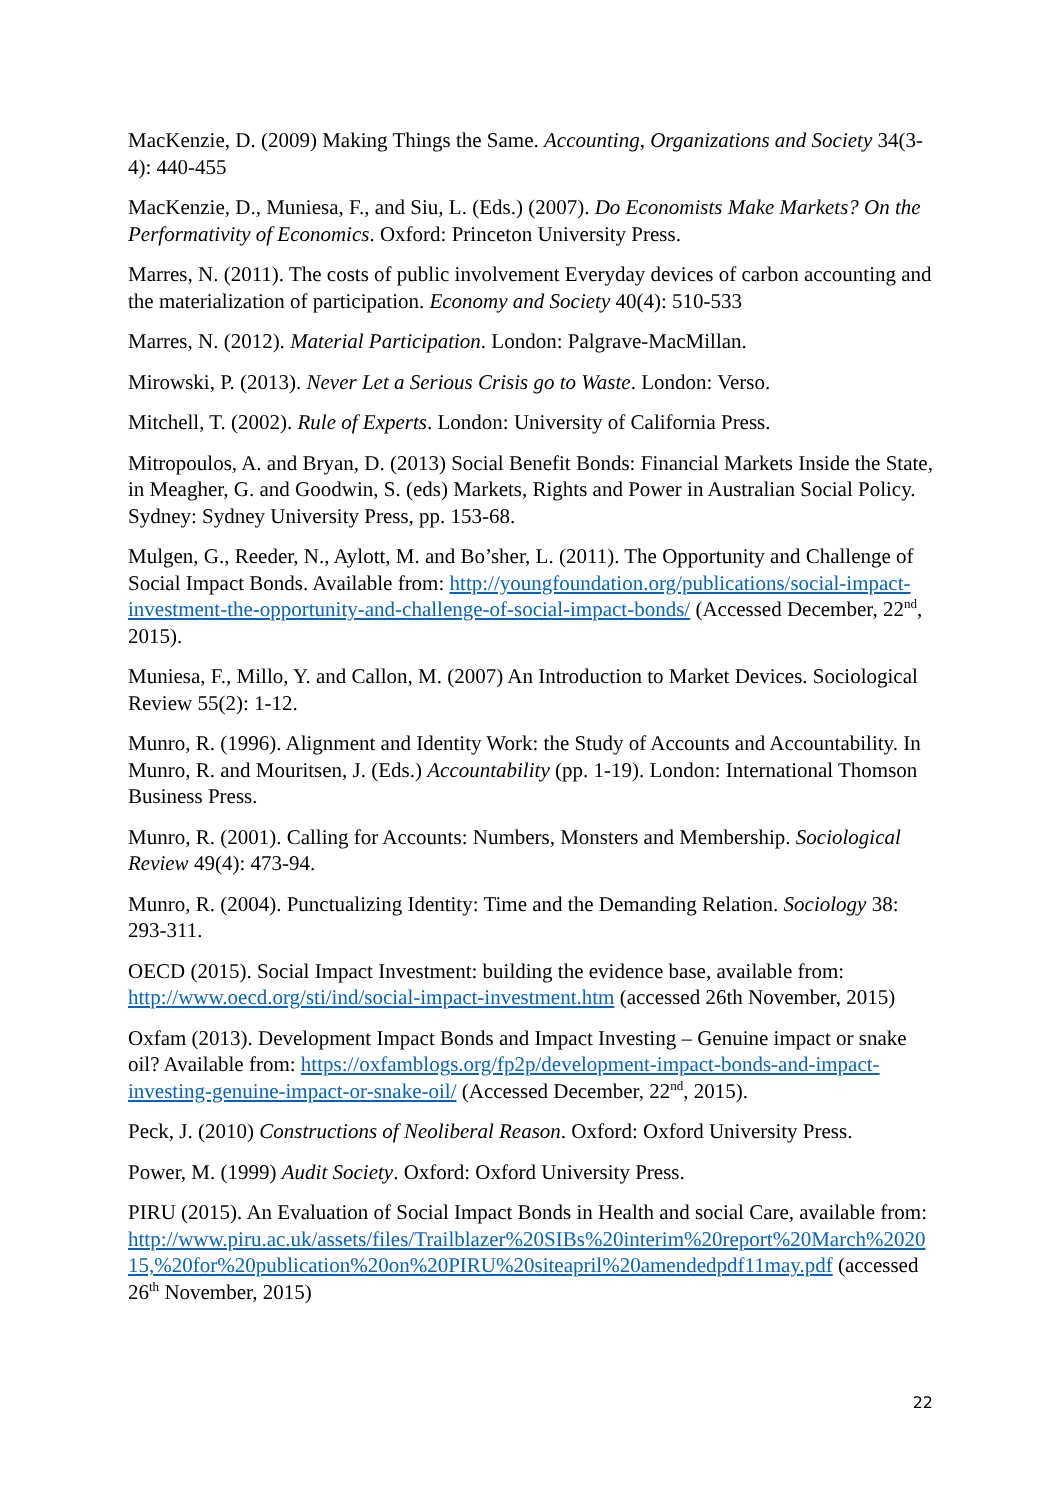MacKenzie, D. (2009) Making Things the Same. Accounting, Organizations and Society 34(3-4): 440-455
MacKenzie, D., Muniesa, F., and Siu, L. (Eds.) (2007). Do Economists Make Markets? On the Performativity of Economics. Oxford: Princeton University Press.
Marres, N. (2011). The costs of public involvement Everyday devices of carbon accounting and the materialization of participation. Economy and Society 40(4): 510-533
Marres, N. (2012). Material Participation. London: Palgrave-MacMillan.
Mirowski, P. (2013). Never Let a Serious Crisis go to Waste. London: Verso.
Mitchell, T. (2002). Rule of Experts. London: University of California Press.
Mitropoulos, A. and Bryan, D. (2013) Social Benefit Bonds: Financial Markets Inside the State, in Meagher, G. and Goodwin, S. (eds) Markets, Rights and Power in Australian Social Policy. Sydney: Sydney University Press, pp. 153-68.
Mulgen, G., Reeder, N., Aylott, M. and Bo’sher, L. (2011). The Opportunity and Challenge of Social Impact Bonds. Available from: http://youngfoundation.org/publications/social-impact-investment-the-opportunity-and-challenge-of-social-impact-bonds/ (Accessed December, 22<sup>nd</sup>, 2015).
Muniesa, F., Millo, Y. and Callon, M. (2007) An Introduction to Market Devices. Sociological Review 55(2): 1-12.
Munro, R. (1996). Alignment and Identity Work: the Study of Accounts and Accountability. In Munro, R. and Mouritsen, J. (Eds.) Accountability (pp. 1-19). London: International Thomson Business Press.
Munro, R. (2001). Calling for Accounts: Numbers, Monsters and Membership. Sociological Review 49(4): 473-94.
Munro, R. (2004). Punctualizing Identity: Time and the Demanding Relation. Sociology 38: 293-311.
OECD (2015). Social Impact Investment: building the evidence base, available from: http://www.oecd.org/sti/ind/social-impact-investment.htm (accessed 26th November, 2015)
Oxfam (2013). Development Impact Bonds and Impact Investing – Genuine impact or snake oil? Available from: https://oxfamblogs.org/fp2p/development-impact-bonds-and-impact-investing-genuine-impact-or-snake-oil/ (Accessed December, 22<sup>nd</sup>, 2015).
Peck, J. (2010) Constructions of Neoliberal Reason. Oxford: Oxford University Press.
Power, M. (1999) Audit Society. Oxford: Oxford University Press.
PIRU (2015). An Evaluation of Social Impact Bonds in Health and social Care, available from: http://www.piru.ac.uk/assets/files/Trailblazer%20SIBs%20interim%20report%20March%202015,%20for%20publication%20on%20PIRU%20siteapril%20amendedpdf11may.pdf (accessed 26<sup>th</sup> November, 2015)
22